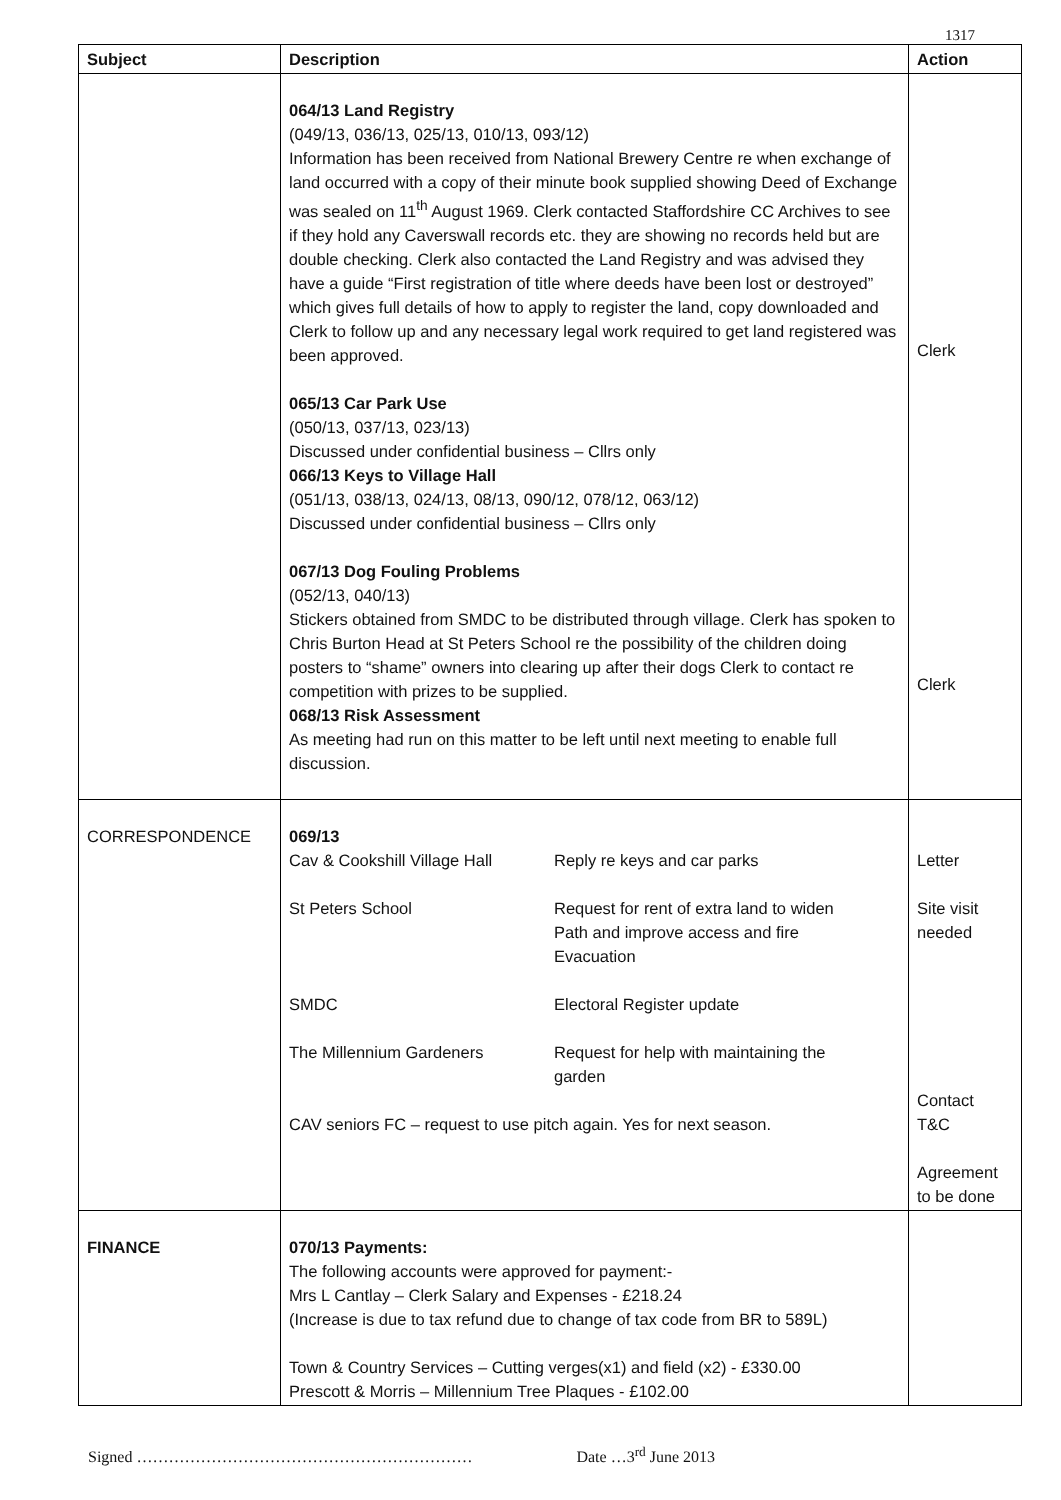1317
| Subject | Description | Action |
| --- | --- | --- |
| | 064/13 Land Registry (049/13, 036/13, 025/13, 010/13, 093/12) Information has been received from National Brewery Centre re when exchange of land occurred with a copy of their minute book supplied showing Deed of Exchange was sealed on 11<sup>th</sup> August 1969. Clerk contacted Staffordshire CC Archives to see if they hold any Caverswall records etc. they are showing no records held but are double checking. Clerk also contacted the Land Registry and was advised they have a guide “First registration of title where deeds have been lost or destroyed” which gives full details of how to apply to register the land, copy downloaded and Clerk to follow up and any necessary legal work required to get land registered was been approved. 065/13 Car Park Use (050/13, 037/13, 023/13) Discussed under confidential business – Cllrs only 066/13 Keys to Village Hall (051/13, 038/13, 024/13, 08/13, 090/12, 078/12, 063/12) Discussed under confidential business – Cllrs only 067/13 Dog Fouling Problems (052/13, 040/13) Stickers obtained from SMDC to be distributed through village. Clerk has spoken to Chris Burton Head at St Peters School re the possibility of the children doing posters to “shame” owners into clearing up after their dogs Clerk to contact re competition with prizes to be supplied. 068/13 Risk Assessment As meeting had run on this matter to be left until next meeting to enable full discussion. | Clerk Clerk |
| CORRESPONDENCE | 069/13 / Cav & Cookshill Village Hall / Reply re keys and car parks / / St Peters School / Request for rent of extra land to widen Path and improve access and fire Evacuation / / SMDC / Electoral Register update / / The Millennium Gardeners / Request for help with maintaining the garden / CAV seniors FC – request to use pitch again. Yes for next season. | Letter Site visit needed Contact T&C Agreement to be done |
| FINANCE | 070/13 Payments: The following accounts were approved for payment:- Mrs L Cantlay – Clerk Salary and Expenses - £218.24 (Increase is due to tax refund due to change of tax code from BR to 589L) Town & Country Services – Cutting verges(x1) and field (x2) - £330.00 Prescott & Morris – Millennium Tree Plaques - £102.00 | |
Signed ……………………………………………………… Date …3<sup>rd</sup> June 2013